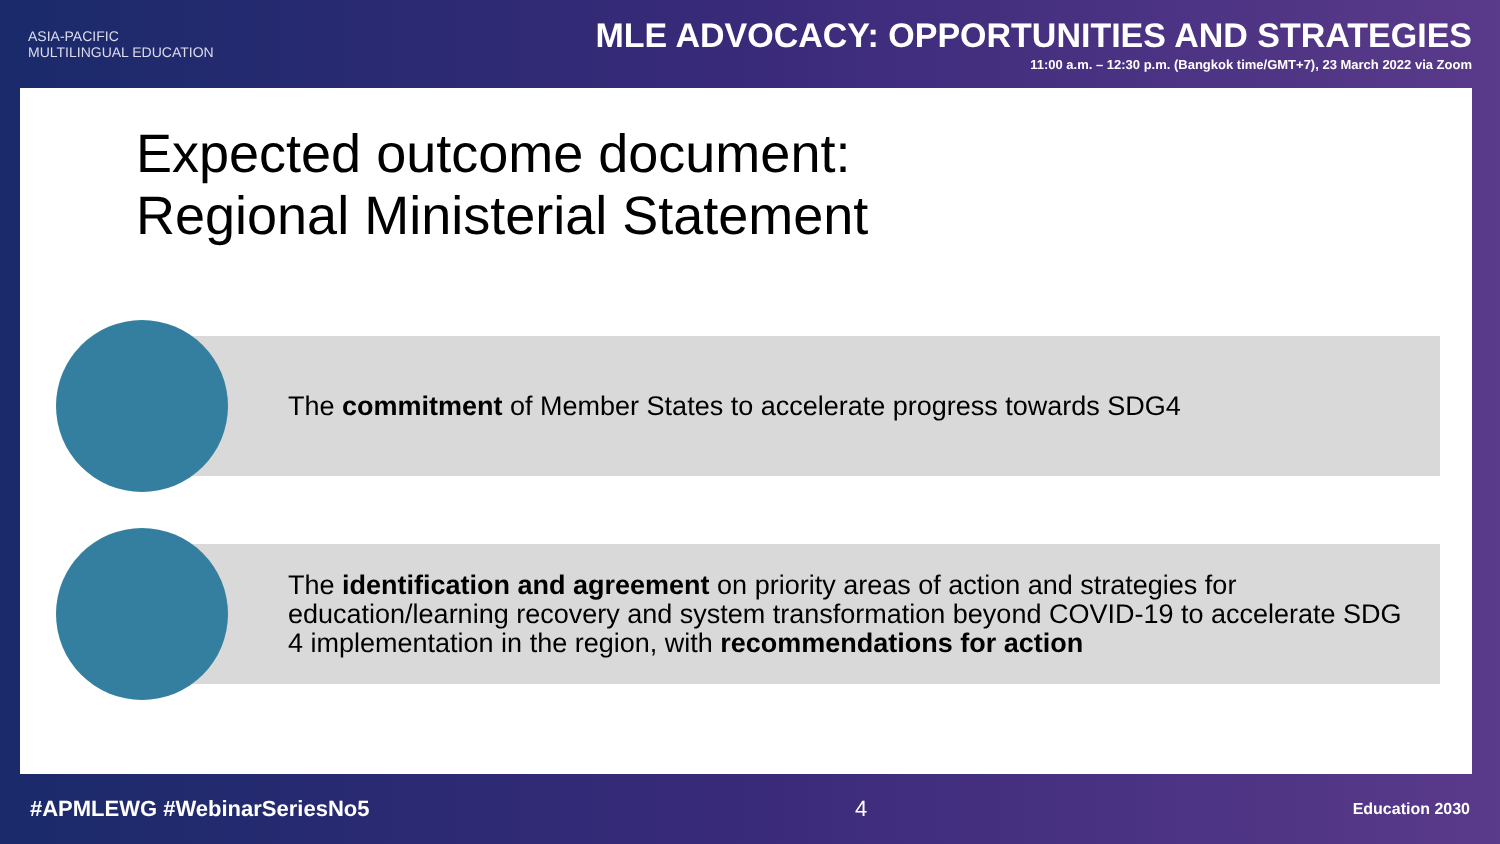ASIA-PACIFIC
MULTILINGUAL EDUCATION
MLE ADVOCACY: OPPORTUNITIES AND STRATEGIES
11:00 a.m. – 12:30 p.m. (Bangkok time/GMT+7), 23 March 2022 via Zoom
Expected outcome document:
Regional Ministerial Statement
The commitment of Member States to accelerate progress towards SDG4
The identification and agreement on priority areas of action and strategies for education/learning recovery and system transformation beyond COVID-19 to accelerate SDG 4 implementation in the region, with recommendations for action
#APMLEWG #WebinarSeriesNo5 4 Education 2030